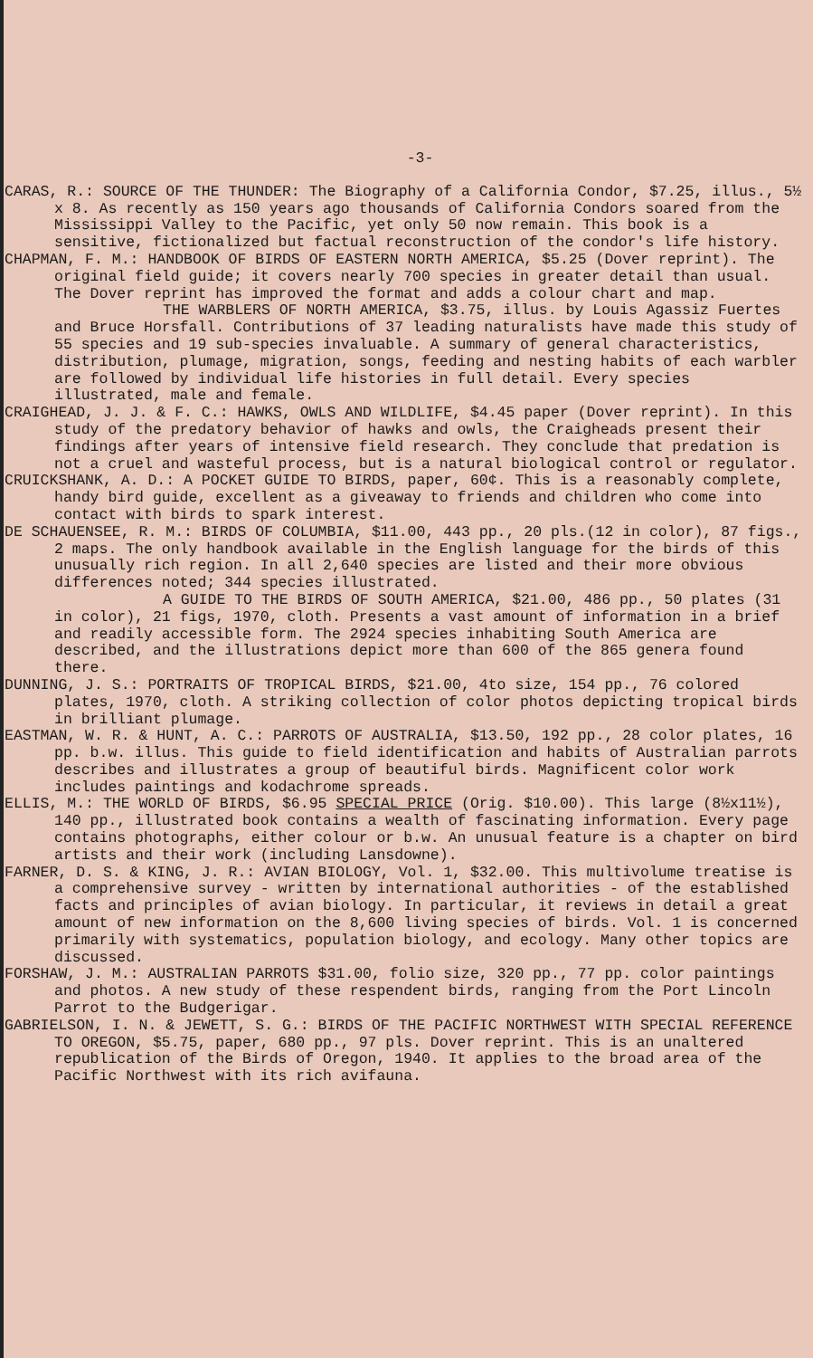-3-
CARAS, R.: SOURCE OF THE THUNDER: The Biography of a California Condor, $7.25, illus., 5½ x 8. As recently as 150 years ago thousands of California Condors soared from the Mississippi Valley to the Pacific, yet only 50 now remain. This book is a sensitive, fictionalized but factual reconstruction of the condor's life history.
CHAPMAN, F. M.: HANDBOOK OF BIRDS OF EASTERN NORTH AMERICA, $5.25 (Dover reprint). The original field guide; it covers nearly 700 species in greater detail than usual. The Dover reprint has improved the format and adds a colour chart and map.
THE WARBLERS OF NORTH AMERICA, $3.75, illus. by Louis Agassiz Fuertes and Bruce Horsfall. Contributions of 37 leading naturalists have made this study of 55 species and 19 sub-species invaluable. A summary of general characteristics, distribution, plumage, migration, songs, feeding and nesting habits of each warbler are followed by individual life histories in full detail. Every species illustrated, male and female.
CRAIGHEAD, J. J. & F. C.: HAWKS, OWLS AND WILDLIFE, $4.45 paper (Dover reprint). In this study of the predatory behavior of hawks and owls, the Craigheads present their findings after years of intensive field research. They conclude that predation is not a cruel and wasteful process, but is a natural biological control or regulator.
CRUICKSHANK, A. D.: A POCKET GUIDE TO BIRDS, paper, 60¢. This is a reasonably complete, handy bird guide, excellent as a giveaway to friends and children who come into contact with birds to spark interest.
DE SCHAUENSEE, R. M.: BIRDS OF COLUMBIA, $11.00, 443 pp., 20 pls.(12 in color), 87 figs., 2 maps. The only handbook available in the English language for the birds of this unusually rich region. In all 2,640 species are listed and their more obvious differences noted; 344 species illustrated.
A GUIDE TO THE BIRDS OF SOUTH AMERICA, $21.00, 486 pp., 50 plates (31 in color), 21 figs, 1970, cloth. Presents a vast amount of information in a brief and readily accessible form. The 2924 species inhabiting South America are described, and the illustrations depict more than 600 of the 865 genera found there.
DUNNING, J. S.: PORTRAITS OF TROPICAL BIRDS, $21.00, 4to size, 154 pp., 76 colored plates, 1970, cloth. A striking collection of color photos depicting tropical birds in brilliant plumage.
EASTMAN, W. R. & HUNT, A. C.: PARROTS OF AUSTRALIA, $13.50, 192 pp., 28 color plates, 16 pp. b.w. illus. This guide to field identification and habits of Australian parrots describes and illustrates a group of beautiful birds. Magnificent color work includes paintings and kodachrome spreads.
ELLIS, M.: THE WORLD OF BIRDS, $6.95 SPECIAL PRICE (Orig. $10.00). This large (8½x11½), 140 pp., illustrated book contains a wealth of fascinating information. Every page contains photographs, either colour or b.w. An unusual feature is a chapter on bird artists and their work (including Lansdowne).
FARNER, D. S. & KING, J. R.: AVIAN BIOLOGY, Vol. 1, $32.00. This multivolume treatise is a comprehensive survey - written by international authorities - of the established facts and principles of avian biology. In particular, it reviews in detail a great amount of new information on the 8,600 living species of birds. Vol. 1 is concerned primarily with systematics, population biology, and ecology. Many other topics are discussed.
FORSHAW, J. M.: AUSTRALIAN PARROTS $31.00, folio size, 320 pp., 77 pp. color paintings and photos. A new study of these respendent birds, ranging from the Port Lincoln Parrot to the Budgerigar.
GABRIELSON, I. N. & JEWETT, S. G.: BIRDS OF THE PACIFIC NORTHWEST WITH SPECIAL REFERENCE TO OREGON, $5.75, paper, 680 pp., 97 pls. Dover reprint. This is an unaltered republication of the Birds of Oregon, 1940. It applies to the broad area of the Pacific Northwest with its rich avifauna.